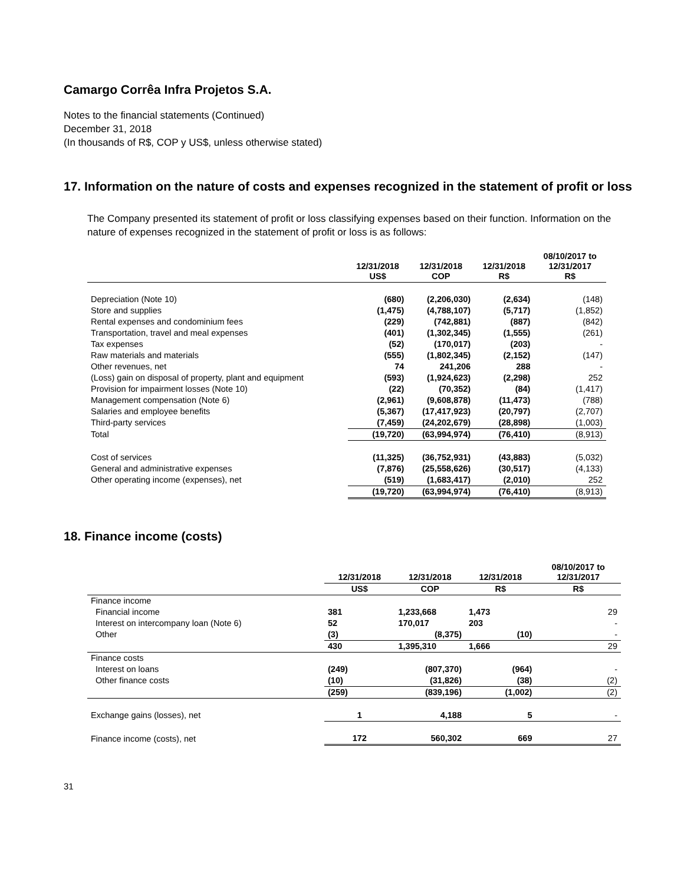Camargo Corrêa Infra Projetos S.A.
Notes to the financial statements (Continued)
December 31, 2018
(In thousands of R$, COP y US$, unless otherwise stated)
17. Information on the nature of costs and expenses recognized in the statement of profit or loss
The Company presented its statement of profit or loss classifying expenses based on their function. Information on the nature of expenses recognized in the statement of profit or loss is as follows:
| | 12/31/2018 US$ | 12/31/2018 COP | 12/31/2018 R$ | 08/10/2017 to 12/31/2017 R$ |
| --- | --- | --- | --- | --- |
| Depreciation (Note 10) | (680) | (2,206,030) | (2,634) | (148) |
| Store and supplies | (1,475) | (4,788,107) | (5,717) | (1,852) |
| Rental expenses and condominium fees | (229) | (742,881) | (887) | (842) |
| Transportation, travel and meal expenses | (401) | (1,302,345) | (1,555) | (261) |
| Tax expenses | (52) | (170,017) | (203) | - |
| Raw materials and materials | (555) | (1,802,345) | (2,152) | (147) |
| Other revenues, net | 74 | 241,206 | 288 | - |
| (Loss) gain on disposal of property, plant and equipment | (593) | (1,924,623) | (2,298) | 252 |
| Provision for impairment losses (Note 10) | (22) | (70,352) | (84) | (1,417) |
| Management compensation (Note 6) | (2,961) | (9,608,878) | (11,473) | (788) |
| Salaries and employee benefits | (5,367) | (17,417,923) | (20,797) | (2,707) |
| Third-party services | (7,459) | (24,202,679) | (28,898) | (1,003) |
| Total | (19,720) | (63,994,974) | (76,410) | (8,913) |
| Cost of services | (11,325) | (36,752,931) | (43,883) | (5,032) |
| General and administrative expenses | (7,876) | (25,558,626) | (30,517) | (4,133) |
| Other operating income (expenses), net | (519) | (1,683,417) | (2,010) | 252 |
| | (19,720) | (63,994,974) | (76,410) | (8,913) |
18. Finance income (costs)
| | 12/31/2018 | 12/31/2018 | 12/31/2018 | 08/10/2017 to 12/31/2017 |
| --- | --- | --- | --- | --- |
| | US$ | COP | R$ | R$ |
| Finance income | | | | |
| Financial income | 381 | 1,233,668 | 1,473 | 29 |
| Interest on intercompany loan (Note 6) | 52 | 170,017 | 203 | - |
| Other | (3) | (8,375) | (10) | - |
| | 430 | 1,395,310 | 1,666 | 29 |
| Finance costs | | | | |
| Interest on loans | (249) | (807,370) | (964) | - |
| Other finance costs | (10) | (31,826) | (38) | (2) |
| | (259) | (839,196) | (1,002) | (2) |
| Exchange gains (losses), net | 1 | 4,188 | 5 | - |
| Finance income (costs), net | 172 | 560,302 | 669 | 27 |
31